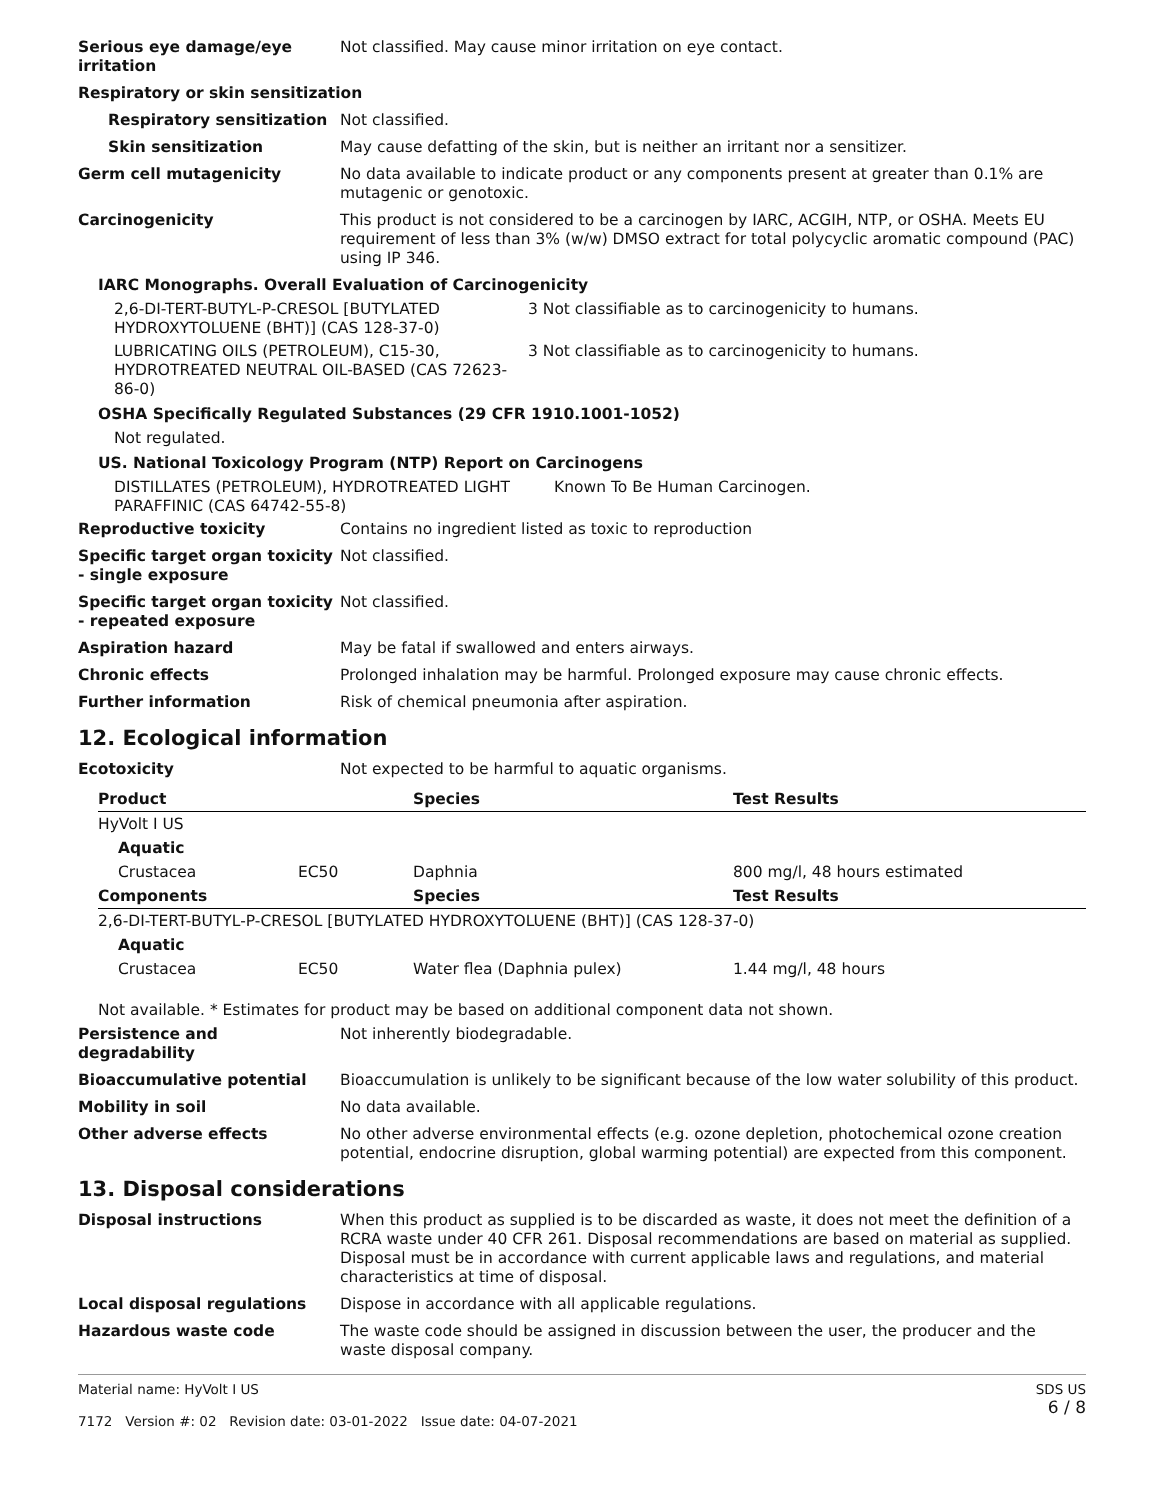Serious eye damage/eye irritation
Not classified. May cause minor irritation on eye contact.
Respiratory or skin sensitization
Respiratory sensitization
Not classified.
Skin sensitization May cause defatting of the skin, but is neither an irritant nor a sensitizer.
Germ cell mutagenicity No data available to indicate product or any components present at greater than 0.1% are mutagenic or genotoxic.
Carcinogenicity This product is not considered to be a carcinogen by IARC, ACGIH, NTP, or OSHA. Meets EU requirement of less than 3% (w/w) DMSO extract for total polycyclic aromatic compound (PAC) using IP 346.
IARC Monographs. Overall Evaluation of Carcinogenicity
2,6-DI-TERT-BUTYL-P-CRESOL [BUTYLATED HYDROXYTOLUENE (BHT)] (CAS 128-37-0)
3 Not classifiable as to carcinogenicity to humans.
LUBRICATING OILS (PETROLEUM), C15-30, HYDROTREATED NEUTRAL OIL-BASED (CAS 72623-86-0)
3 Not classifiable as to carcinogenicity to humans.
OSHA Specifically Regulated Substances (29 CFR 1910.1001-1052)
Not regulated.
US. National Toxicology Program (NTP) Report on Carcinogens
DISTILLATES (PETROLEUM), HYDROTREATED LIGHT PARAFFINIC (CAS 64742-55-8)
Known To Be Human Carcinogen.
Reproductive toxicity Contains no ingredient listed as toxic to reproduction
Specific target organ toxicity - single exposure
Not classified.
Specific target organ toxicity - repeated exposure
Not classified.
Aspiration hazard May be fatal if swallowed and enters airways.
Chronic effects Prolonged inhalation may be harmful. Prolonged exposure may cause chronic effects.
Further information Risk of chemical pneumonia after aspiration.
12. Ecological information
Ecotoxicity Not expected to be harmful to aquatic organisms.
| Product | | Species | Test Results |
| --- | --- | --- | --- |
| HyVolt I US | | | |
| Aquatic | | | |
| Crustacea | EC50 | Daphnia | 800 mg/l, 48 hours estimated |
| Components | | Species | Test Results |
| 2,6-DI-TERT-BUTYL-P-CRESOL [BUTYLATED HYDROXYTOLUENE (BHT)] (CAS 128-37-0) | | | |
| Aquatic | | | |
| Crustacea | EC50 | Water flea (Daphnia pulex) | 1.44 mg/l, 48 hours |
Not available. * Estimates for product may be based on additional component data not shown.
Persistence and degradability
Not inherently biodegradable.
Bioaccumulative potential Bioaccumulation is unlikely to be significant because of the low water solubility of this product.
Mobility in soil No data available.
Other adverse effects No other adverse environmental effects (e.g. ozone depletion, photochemical ozone creation potential, endocrine disruption, global warming potential) are expected from this component.
13. Disposal considerations
Disposal instructions When this product as supplied is to be discarded as waste, it does not meet the definition of a RCRA waste under 40 CFR 261. Disposal recommendations are based on material as supplied. Disposal must be in accordance with current applicable laws and regulations, and material characteristics at time of disposal.
Local disposal regulations Dispose in accordance with all applicable regulations.
Hazardous waste code The waste code should be assigned in discussion between the user, the producer and the waste disposal company.
Material name: HyVolt I US
7172 Version #: 02 Revision date: 03-01-2022 Issue date: 04-07-2021
SDS US
6 / 8